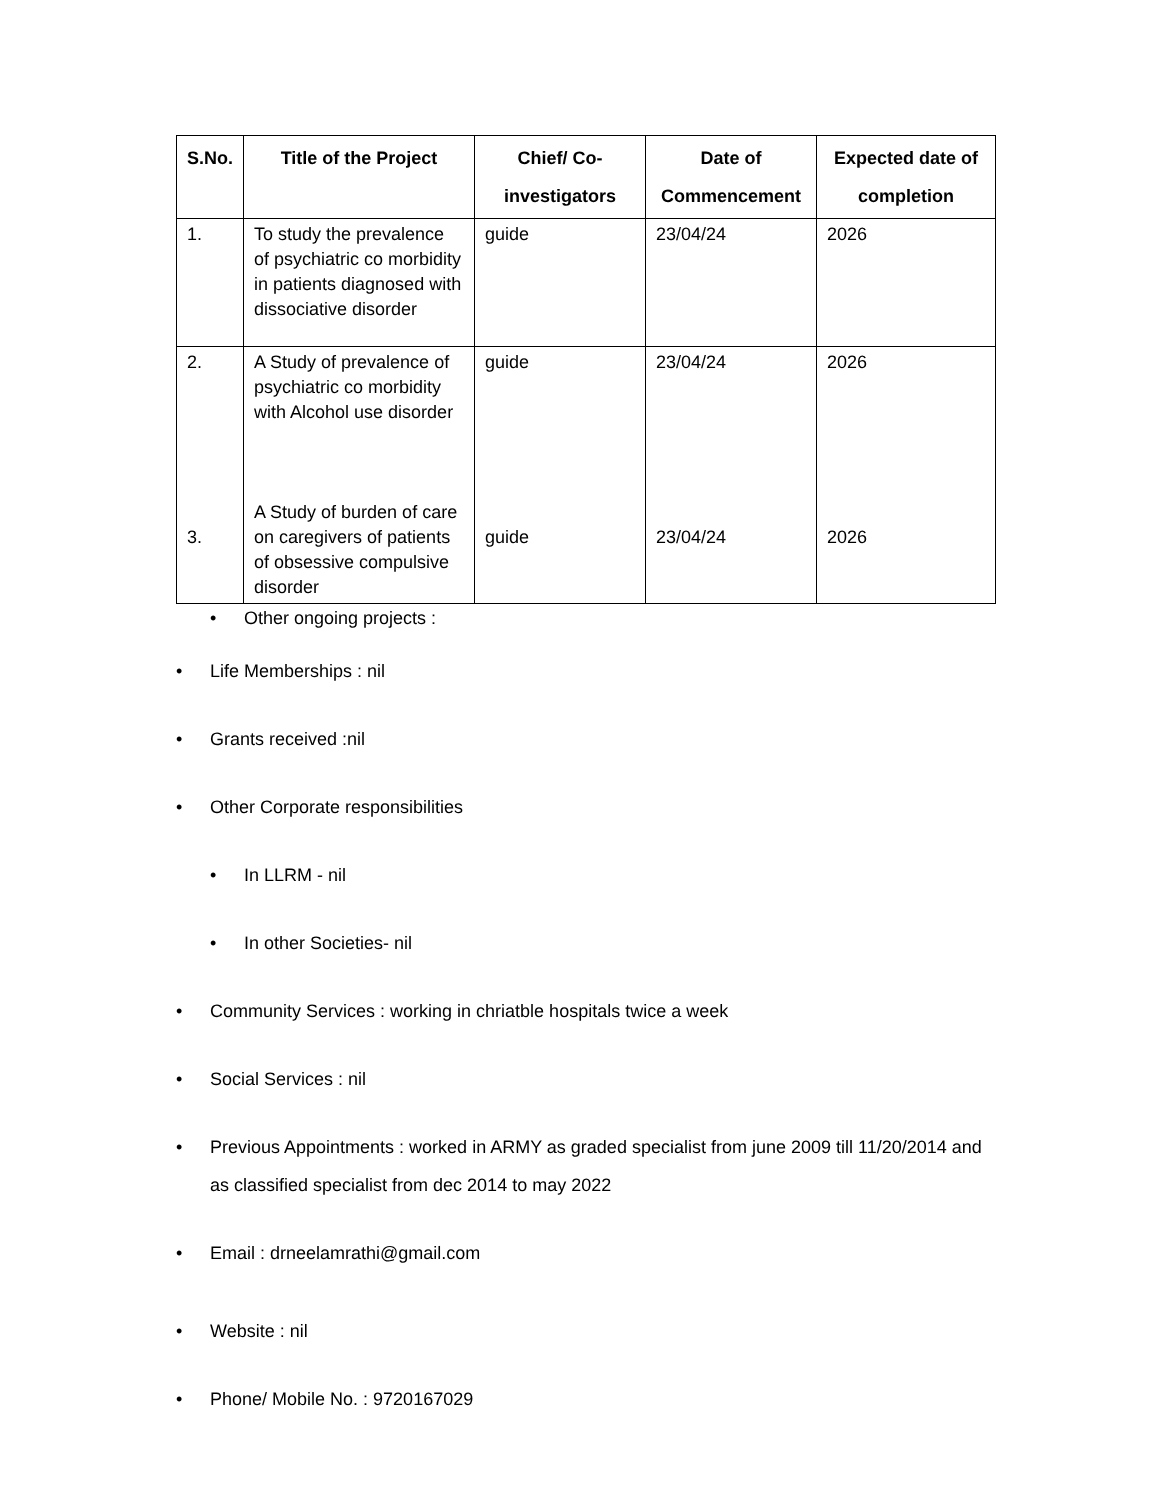| S.No. | Title of the Project | Chief/ Co-investigators | Date of Commencement | Expected date of completion |
| --- | --- | --- | --- | --- |
| 1. | To study the prevalence of psychiatric co morbidity in patients diagnosed with dissociative disorder | guide | 23/04/24 | 2026 |
| 2. 3. | A Study of prevalence of psychiatric co morbidity with Alcohol use disorder A Study of burden of care on caregivers of patients of obsessive compulsive disorder | guide guide | 23/04/24 23/04/24 | 2026 2026 |
• Other ongoing projects :
• Life Memberships : nil
• Grants received :nil
• Other Corporate responsibilities
• In LLRM - nil
• In other Societies- nil
• Community Services : working in chriatble hospitals twice a week
• Social Services : nil
• Previous Appointments : worked in ARMY as graded specialist from june 2009 till 11/20/2014 and as classified specialist from dec 2014 to may 2022
• Email : drneelamrathi@gmail.com
• Website : nil
• Phone/ Mobile No. : 9720167029